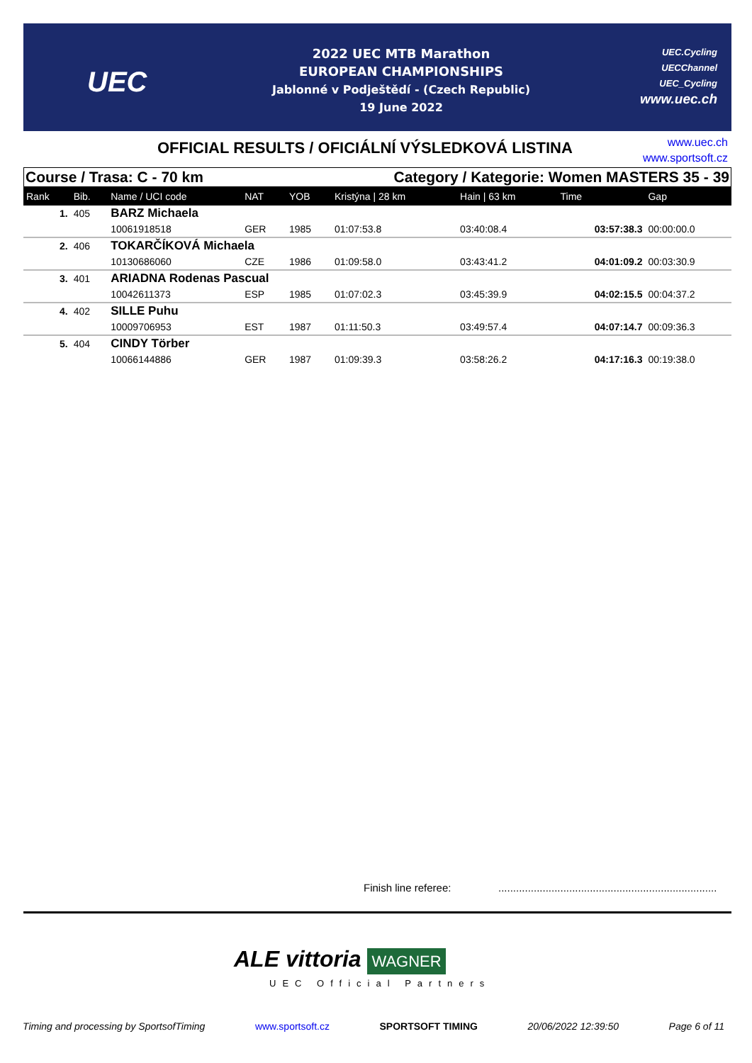UEC
2022 UEC MTB Marathon
EUROPEAN CHAMPIONSHIPS
Jablonné v Podještědí - (Czech Republic)
19 June 2022
UEC.Cycling
UECChannel
UEC_Cycling
www.uec.ch
OFFICIAL RESULTS / OFICIÁLNÍ VÝSLEDKOVÁ LISTINA
www.uec.ch
www.sportsoft.cz
Course / Trasa: C - 70 km Category / Kategorie: Women MASTERS 35 - 39
| Rank | Bib. | Name / UCI code | NAT | YOB | Kristýna / 28 km | Hain / 63 km | Time | Gap |
| --- | --- | --- | --- | --- | --- | --- | --- | --- |
| 1. | 405 | BARZ Michaela | | | | | | |
| | | 10061918518 | GER | 1985 | 01:07:53.8 | 03:40:08.4 | 03:57:38.3 | 00:00:00.0 |
| 2. | 406 | TOKARČÍKOVÁ Michaela | | | | | | |
| | | 10130686060 | CZE | 1986 | 01:09:58.0 | 03:43:41.2 | 04:01:09.2 | 00:03:30.9 |
| 3. | 401 | ARIADNA Rodenas Pascual | | | | | | |
| | | 10042611373 | ESP | 1985 | 01:07:02.3 | 03:45:39.9 | 04:02:15.5 | 00:04:37.2 |
| 4. | 402 | SILLE Puhu | | | | | | |
| | | 10009706953 | EST | 1987 | 01:11:50.3 | 03:49:57.4 | 04:07:14.7 | 00:09:36.3 |
| 5. | 404 | CINDY Törber | | | | | | |
| | | 10066144886 | GER | 1987 | 01:09:39.3 | 03:58:26.2 | 04:17:16.3 | 00:19:38.0 |
Finish line referee:
..........................................................................
ALE vittoria WAGNER
UEC Official Partners
Timing and processing by SportsofTiming www.sportsoft.cz SPORTSOFT TIMING 20/06/2022 12:39:50 Page 6 of 11